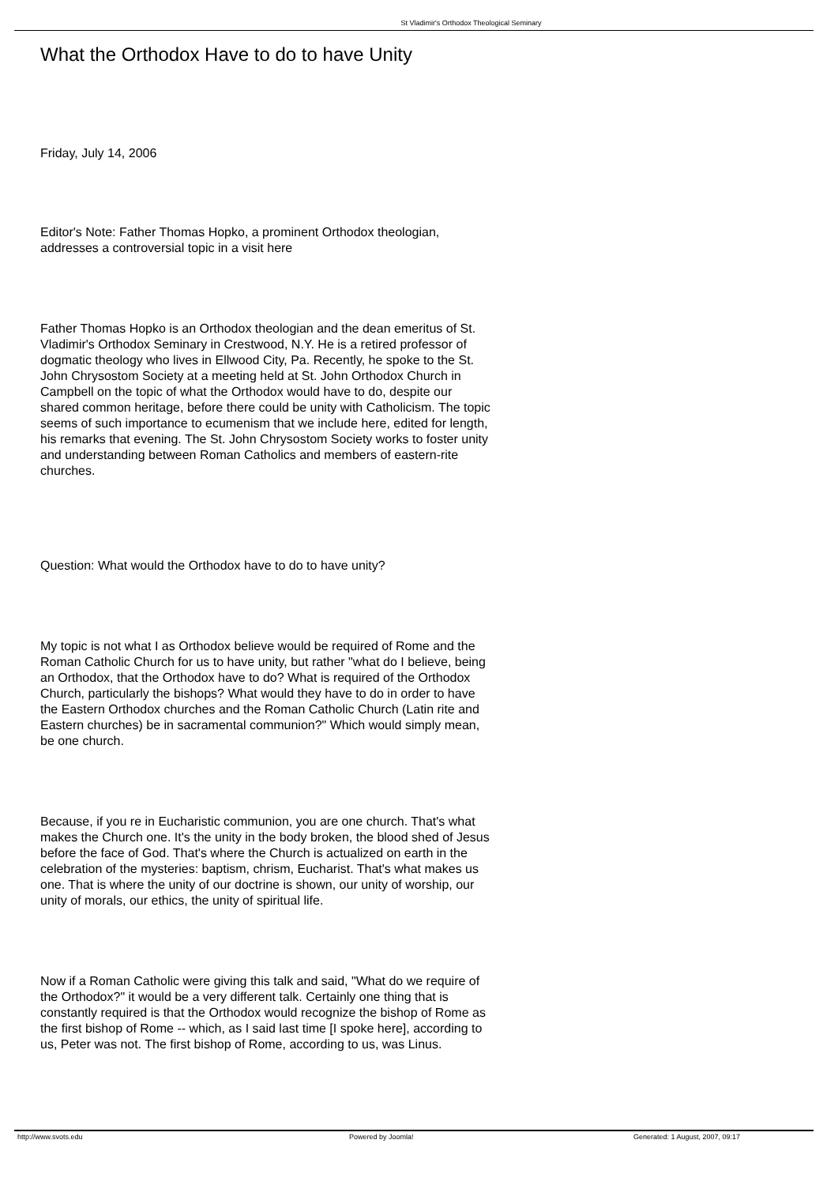St Vladimir's Orthodox Theological Seminary
What the Orthodox Have to do to have Unity
Friday, July 14, 2006
Editor's Note: Father Thomas Hopko, a prominent Orthodox theologian, addresses a controversial topic in a visit here
Father Thomas Hopko is an Orthodox theologian and the dean emeritus of St. Vladimir's Orthodox Seminary in Crestwood, N.Y. He is a retired professor of dogmatic theology who lives in Ellwood City, Pa. Recently, he spoke to the St. John Chrysostom Society at a meeting held at St. John Orthodox Church in Campbell on the topic of what the Orthodox would have to do, despite our shared common heritage, before there could be unity with Catholicism. The topic seems of such importance to ecumenism that we include here, edited for length, his remarks that evening. The St. John Chrysostom Society works to foster unity and understanding between Roman Catholics and members of eastern-rite churches.
Question: What would the Orthodox have to do to have unity?
My topic is not what I as Orthodox believe would be required of Rome and the Roman Catholic Church for us to have unity, but rather "what do I believe, being an Orthodox, that the Orthodox have to do? What is required of the Orthodox Church, particularly the bishops? What would they have to do in order to have the Eastern Orthodox churches and the Roman Catholic Church (Latin rite and Eastern churches) be in sacramental communion?" Which would simply mean, be one church.
Because, if you re in Eucharistic communion, you are one church. That's what makes the Church one. It's the unity in the body broken, the blood shed of Jesus before the face of God. That's where the Church is actualized on earth in the celebration of the mysteries: baptism, chrism, Eucharist. That's what makes us one. That is where the unity of our doctrine is shown, our unity of worship, our unity of morals, our ethics, the unity of spiritual life.
Now if a Roman Catholic were giving this talk and said, "What do we require of the Orthodox?" it would be a very different talk. Certainly one thing that is constantly required is that the Orthodox would recognize the bishop of Rome as the first bishop of Rome -- which, as I said last time [I spoke here], according to us, Peter was not. The first bishop of Rome, according to us, was Linus.
http://www.svots.edu Powered by Joomla! Generated: 1 August, 2007, 09:17